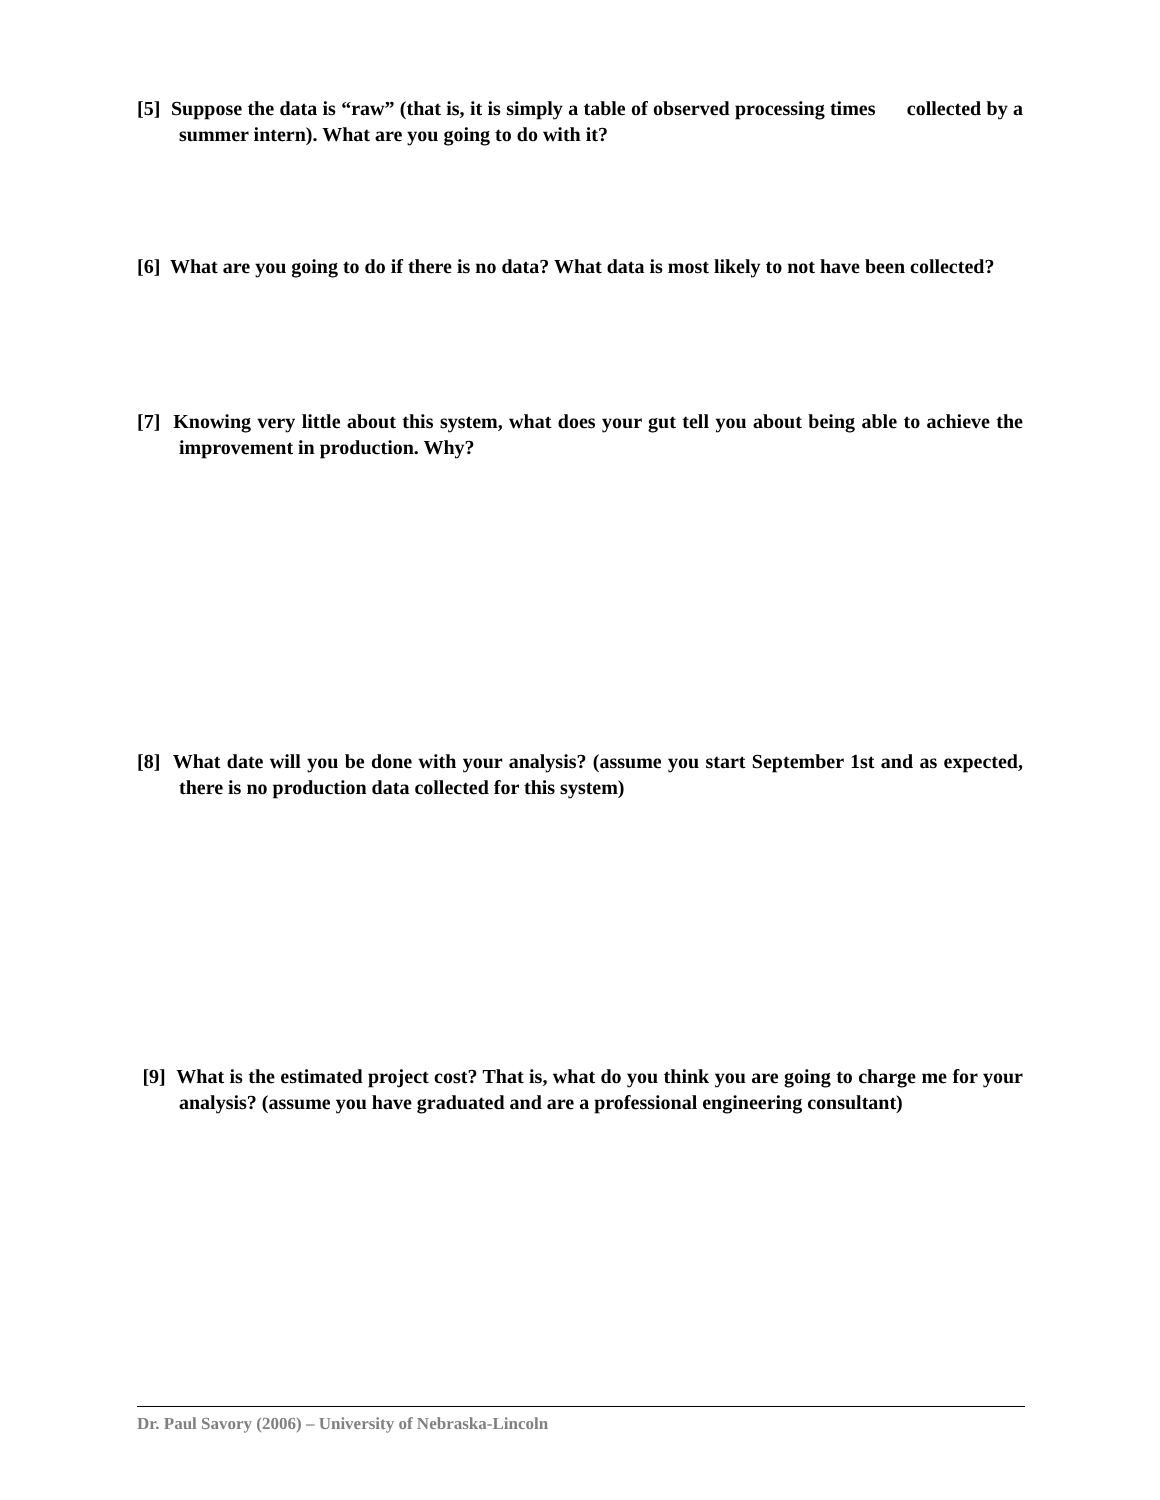[5] Suppose the data is “raw” (that is, it is simply a table of observed processing times collected by a summer intern). What are you going to do with it?
[6] What are you going to do if there is no data? What data is most likely to not have been collected?
[7] Knowing very little about this system, what does your gut tell you about being able to achieve the improvement in production. Why?
[8] What date will you be done with your analysis? (assume you start September 1st and as expected, there is no production data collected for this system)
[9] What is the estimated project cost? That is, what do you think you are going to charge me for your analysis? (assume you have graduated and are a professional engineering consultant)
Dr. Paul Savory (2006) – University of Nebraska-Lincoln